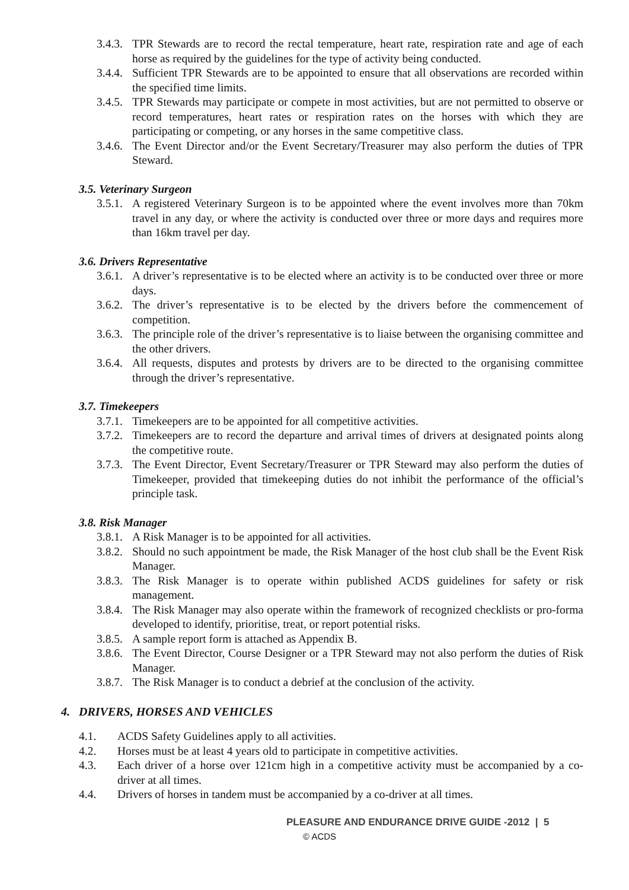3.4.3. TPR Stewards are to record the rectal temperature, heart rate, respiration rate and age of each horse as required by the guidelines for the type of activity being conducted.
3.4.4. Sufficient TPR Stewards are to be appointed to ensure that all observations are recorded within the specified time limits.
3.4.5. TPR Stewards may participate or compete in most activities, but are not permitted to observe or record temperatures, heart rates or respiration rates on the horses with which they are participating or competing, or any horses in the same competitive class.
3.4.6. The Event Director and/or the Event Secretary/Treasurer may also perform the duties of TPR Steward.
3.5. Veterinary Surgeon
3.5.1. A registered Veterinary Surgeon is to be appointed where the event involves more than 70km travel in any day, or where the activity is conducted over three or more days and requires more than 16km travel per day.
3.6. Drivers Representative
3.6.1. A driver’s representative is to be elected where an activity is to be conducted over three or more days.
3.6.2. The driver’s representative is to be elected by the drivers before the commencement of competition.
3.6.3. The principle role of the driver’s representative is to liaise between the organising committee and the other drivers.
3.6.4. All requests, disputes and protests by drivers are to be directed to the organising committee through the driver’s representative.
3.7. Timekeepers
3.7.1. Timekeepers are to be appointed for all competitive activities.
3.7.2. Timekeepers are to record the departure and arrival times of drivers at designated points along the competitive route.
3.7.3. The Event Director, Event Secretary/Treasurer or TPR Steward may also perform the duties of Timekeeper, provided that timekeeping duties do not inhibit the performance of the official’s principle task.
3.8. Risk Manager
3.8.1. A Risk Manager is to be appointed for all activities.
3.8.2. Should no such appointment be made, the Risk Manager of the host club shall be the Event Risk Manager.
3.8.3. The Risk Manager is to operate within published ACDS guidelines for safety or risk management.
3.8.4. The Risk Manager may also operate within the framework of recognized checklists or pro-forma developed to identify, prioritise, treat, or report potential risks.
3.8.5. A sample report form is attached as Appendix B.
3.8.6. The Event Director, Course Designer or a TPR Steward may not also perform the duties of Risk Manager.
3.8.7. The Risk Manager is to conduct a debrief at the conclusion of the activity.
4. DRIVERS, HORSES AND VEHICLES
4.1. ACDS Safety Guidelines apply to all activities.
4.2. Horses must be at least 4 years old to participate in competitive activities.
4.3. Each driver of a horse over 121cm high in a competitive activity must be accompanied by a co-driver at all times.
4.4. Drivers of horses in tandem must be accompanied by a co-driver at all times.
PLEASURE AND ENDURANCE DRIVE GUIDE -2012 | 5
© ACDS